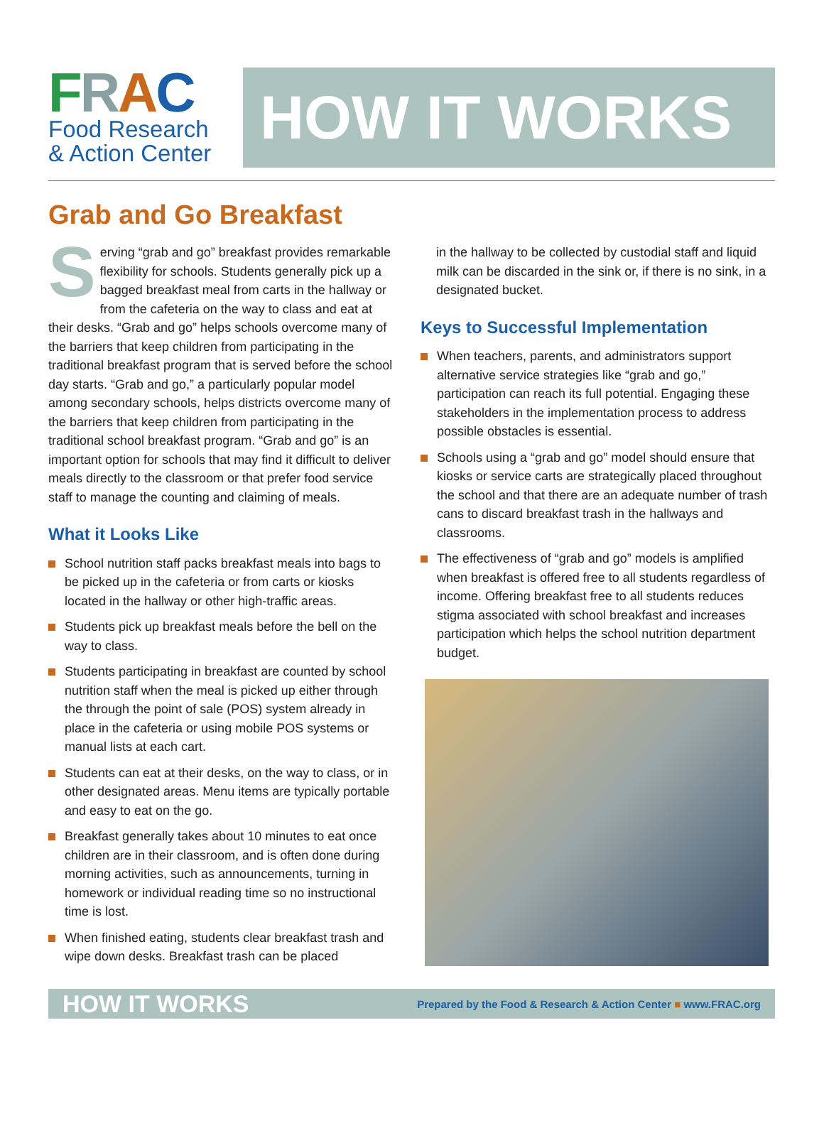FRAC
Food Research
& Action Center
HOW IT WORKS
Grab and Go Breakfast
Serving “grab and go” breakfast provides remarkable flexibility for schools. Students generally pick up a bagged breakfast meal from carts in the hallway or from the cafeteria on the way to class and eat at their desks. “Grab and go” helps schools overcome many of the barriers that keep children from participating in the traditional breakfast program that is served before the school day starts. “Grab and go,” a particularly popular model among secondary schools, helps districts overcome many of the barriers that keep children from participating in the traditional school breakfast program. “Grab and go” is an important option for schools that may find it difficult to deliver meals directly to the classroom or that prefer food service staff to manage the counting and claiming of meals.
What it Looks Like
School nutrition staff packs breakfast meals into bags to be picked up in the cafeteria or from carts or kiosks located in the hallway or other high-traffic areas.
Students pick up breakfast meals before the bell on the way to class.
Students participating in breakfast are counted by school nutrition staff when the meal is picked up either through the through the point of sale (POS) system already in place in the cafeteria or using mobile POS systems or manual lists at each cart.
Students can eat at their desks, on the way to class, or in other designated areas. Menu items are typically portable and easy to eat on the go.
Breakfast generally takes about 10 minutes to eat once children are in their classroom, and is often done during morning activities, such as announcements, turning in homework or individual reading time so no instructional time is lost.
When finished eating, students clear breakfast trash and wipe down desks. Breakfast trash can be placed
in the hallway to be collected by custodial staff and liquid milk can be discarded in the sink or, if there is no sink, in a designated bucket.
Keys to Successful Implementation
When teachers, parents, and administrators support alternative service strategies like “grab and go,” participation can reach its full potential. Engaging these stakeholders in the implementation process to address possible obstacles is essential.
Schools using a “grab and go” model should ensure that kiosks or service carts are strategically placed throughout the school and that there are an adequate number of trash cans to discard breakfast trash in the hallways and classrooms.
The effectiveness of “grab and go” models is amplified when breakfast is offered free to all students regardless of income. Offering breakfast free to all students reduces stigma associated with school breakfast and increases participation which helps the school nutrition department budget.
HOW IT WORKS Prepared by the Food & Research & Action Center ■ www.FRAC.org